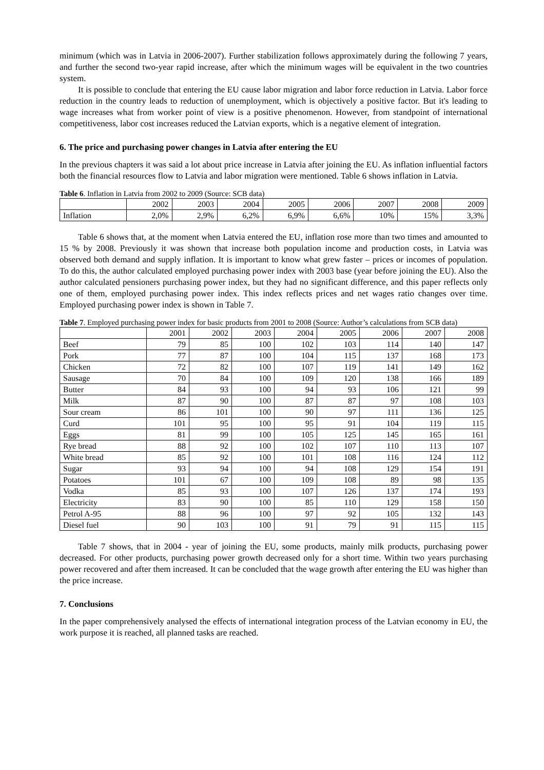minimum (which was in Latvia in 2006-2007). Further stabilization follows approximately during the following 7 years, and further the second two-year rapid increase, after which the minimum wages will be equivalent in the two countries system.
It is possible to conclude that entering the EU cause labor migration and labor force reduction in Latvia. Labor force reduction in the country leads to reduction of unemployment, which is objectively a positive factor. But it's leading to wage increases what from worker point of view is a positive phenomenon. However, from standpoint of international competitiveness, labor cost increases reduced the Latvian exports, which is a negative element of integration.
6. The price and purchasing power changes in Latvia after entering the EU
In the previous chapters it was said a lot about price increase in Latvia after joining the EU. As inflation influential factors both the financial resources flow to Latvia and labor migration were mentioned. Table 6 shows inflation in Latvia.
Table 6. Inflation in Latvia from 2002 to 2009 (Source: SCB data)
| | 2002 | 2003 | 2004 | 2005 | 2006 | 2007 | 2008 | 2009 |
| Inflation | 2,0% | 2,9% | 6,2% | 6,9% | 6,6% | 10% | 15% | 3,3% |
Table 6 shows that, at the moment when Latvia entered the EU, inflation rose more than two times and amounted to 15 % by 2008. Previously it was shown that increase both population income and production costs, in Latvia was observed both demand and supply inflation. It is important to know what grew faster – prices or incomes of population. To do this, the author calculated employed purchasing power index with 2003 base (year before joining the EU). Also the author calculated pensioners purchasing power index, but they had no significant difference, and this paper reflects only one of them, employed purchasing power index. This index reflects prices and net wages ratio changes over time. Employed purchasing power index is shown in Table 7.
Table 7. Employed purchasing power index for basic products from 2001 to 2008 (Source: Author’s calculations from SCB data)
| | 2001 | 2002 | 2003 | 2004 | 2005 | 2006 | 2007 | 2008 |
| Beef | 79 | 85 | 100 | 102 | 103 | 114 | 140 | 147 |
| Pork | 77 | 87 | 100 | 104 | 115 | 137 | 168 | 173 |
| Chicken | 72 | 82 | 100 | 107 | 119 | 141 | 149 | 162 |
| Sausage | 70 | 84 | 100 | 109 | 120 | 138 | 166 | 189 |
| Butter | 84 | 93 | 100 | 94 | 93 | 106 | 121 | 99 |
| Milk | 87 | 90 | 100 | 87 | 87 | 97 | 108 | 103 |
| Sour cream | 86 | 101 | 100 | 90 | 97 | 111 | 136 | 125 |
| Curd | 101 | 95 | 100 | 95 | 91 | 104 | 119 | 115 |
| Eggs | 81 | 99 | 100 | 105 | 125 | 145 | 165 | 161 |
| Rye bread | 88 | 92 | 100 | 102 | 107 | 110 | 113 | 107 |
| White bread | 85 | 92 | 100 | 101 | 108 | 116 | 124 | 112 |
| Sugar | 93 | 94 | 100 | 94 | 108 | 129 | 154 | 191 |
| Potatoes | 101 | 67 | 100 | 109 | 108 | 89 | 98 | 135 |
| Vodka | 85 | 93 | 100 | 107 | 126 | 137 | 174 | 193 |
| Electricity | 83 | 90 | 100 | 85 | 110 | 129 | 158 | 150 |
| Petrol A-95 | 88 | 96 | 100 | 97 | 92 | 105 | 132 | 143 |
| Diesel fuel | 90 | 103 | 100 | 91 | 79 | 91 | 115 | 115 |
Table 7 shows, that in 2004 - year of joining the EU, some products, mainly milk products, purchasing power decreased. For other products, purchasing power growth decreased only for a short time. Within two years purchasing power recovered and after them increased. It can be concluded that the wage growth after entering the EU was higher than the price increase.
7. Conclusions
In the paper comprehensively analysed the effects of international integration process of the Latvian economy in EU, the work purpose it is reached, all planned tasks are reached.